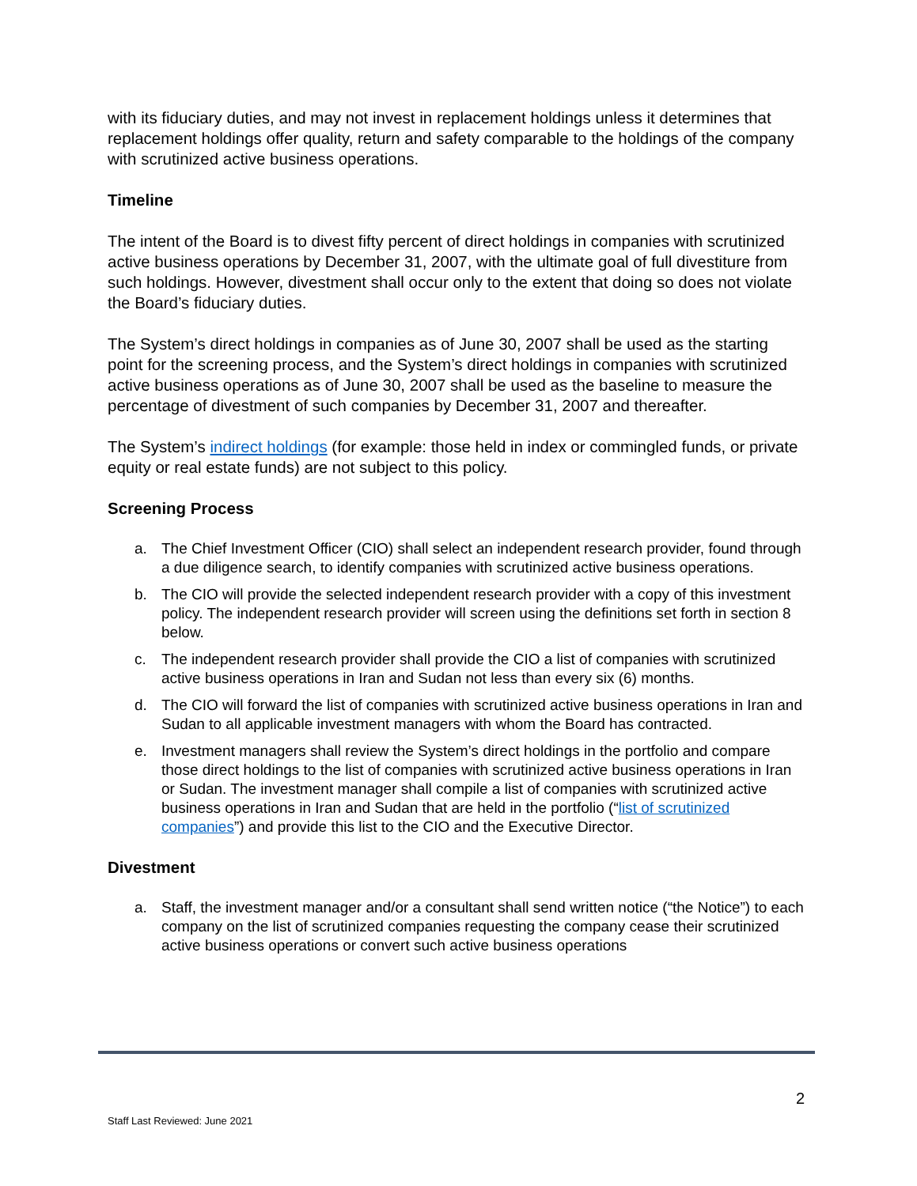with its fiduciary duties, and may not invest in replacement holdings unless it determines that replacement holdings offer quality, return and safety comparable to the holdings of the company with scrutinized active business operations.
Timeline
The intent of the Board is to divest fifty percent of direct holdings in companies with scrutinized active business operations by December 31, 2007, with the ultimate goal of full divestiture from such holdings. However, divestment shall occur only to the extent that doing so does not violate the Board’s fiduciary duties.
The System’s direct holdings in companies as of June 30, 2007 shall be used as the starting point for the screening process, and the System’s direct holdings in companies with scrutinized active business operations as of June 30, 2007 shall be used as the baseline to measure the percentage of divestment of such companies by December 31, 2007 and thereafter.
The System’s indirect holdings (for example: those held in index or commingled funds, or private equity or real estate funds) are not subject to this policy.
Screening Process
a. The Chief Investment Officer (CIO) shall select an independent research provider, found through a due diligence search, to identify companies with scrutinized active business operations.
b. The CIO will provide the selected independent research provider with a copy of this investment policy. The independent research provider will screen using the definitions set forth in section 8 below.
c. The independent research provider shall provide the CIO a list of companies with scrutinized active business operations in Iran and Sudan not less than every six (6) months.
d. The CIO will forward the list of companies with scrutinized active business operations in Iran and Sudan to all applicable investment managers with whom the Board has contracted.
e. Investment managers shall review the System’s direct holdings in the portfolio and compare those direct holdings to the list of companies with scrutinized active business operations in Iran or Sudan. The investment manager shall compile a list of companies with scrutinized active business operations in Iran and Sudan that are held in the portfolio (“list of scrutinized companies”) and provide this list to the CIO and the Executive Director.
Divestment
a. Staff, the investment manager and/or a consultant shall send written notice (“the Notice”) to each company on the list of scrutinized companies requesting the company cease their scrutinized active business operations or convert such active business operations
2
Staff Last Reviewed: June 2021